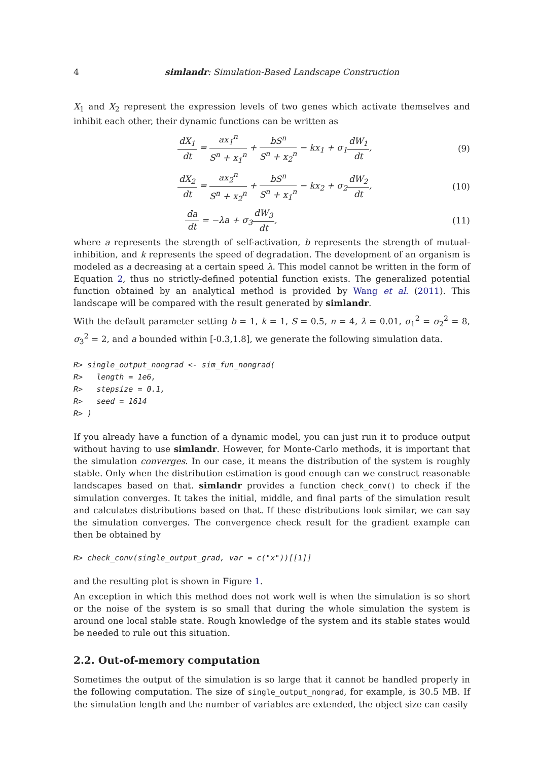4 simlandr: Simulation-Based Landscape Construction
X<sub>1</sub> and X<sub>2</sub> represent the expression levels of two genes which activate themselves and inhibit each other, their dynamic functions can be written as
dX<sub>1</sub> dt = ax<sub>1</sub><sup>n</sup> S<sup>n</sup> + x<sub>1</sub><sup>n</sup> + bS<sup>n</sup> S<sup>n</sup> + x<sub>2</sub><sup>n</sup> − kx<sub>1</sub> + σ<sub>1</sub>dW<sub>1</sub> dt,
(9)
dX<sub>2</sub> dt = ax<sub>2</sub><sup>n</sup> S<sup>n</sup> + x<sub>2</sub><sup>n</sup> + bS<sup>n</sup> S<sup>n</sup> + x<sub>1</sub><sup>n</sup> − kx<sub>2</sub> + σ<sub>2</sub>dW<sub>2</sub> dt,
(10)
da dt = −λa + σ<sub>3</sub>dW<sub>3</sub> dt, (11)
where a represents the strength of self-activation, b represents the strength of mutual-inhibition, and k represents the speed of degradation. The development of an organism is modeled as a decreasing at a certain speed λ. This model cannot be written in the form of Equation 2, thus no strictly-defined potential function exists. The generalized potential function obtained by an analytical method is provided by Wang et al. (2011). This landscape will be compared with the result generated by simlandr.
With the default parameter setting b = 1, k = 1, S = 0.5, n = 4, λ = 0.01, σ<sub>1</sub><sup>2</sup> = σ<sub>2</sub><sup>2</sup> = 8, σ<sub>3</sub><sup>2</sup> = 2, and a bounded within [-0.3,1.8], we generate the following simulation data.
R> single_output_nongrad <- sim_fun_nongrad(
R>   length = 1e6,
R>   stepsize = 0.1,
R>   seed = 1614
R> )
If you already have a function of a dynamic model, you can just run it to produce output without having to use simlandr. However, for Monte-Carlo methods, it is important that the simulation converges. In our case, it means the distribution of the system is roughly stable. Only when the distribution estimation is good enough can we construct reasonable landscapes based on that. simlandr provides a function check_conv() to check if the simulation converges. It takes the initial, middle, and final parts of the simulation result and calculates distributions based on that. If these distributions look similar, we can say the simulation converges. The convergence check result for the gradient example can then be obtained by
R> check_conv(single_output_grad, var = c("x"))[[1]]
and the resulting plot is shown in Figure 1.
An exception in which this method does not work well is when the simulation is so short or the noise of the system is so small that during the whole simulation the system is around one local stable state. Rough knowledge of the system and its stable states would be needed to rule out this situation.
2.2. Out-of-memory computation
Sometimes the output of the simulation is so large that it cannot be handled properly in the following computation. The size of single_output_nongrad, for example, is 30.5 MB. If the simulation length and the number of variables are extended, the object size can easily